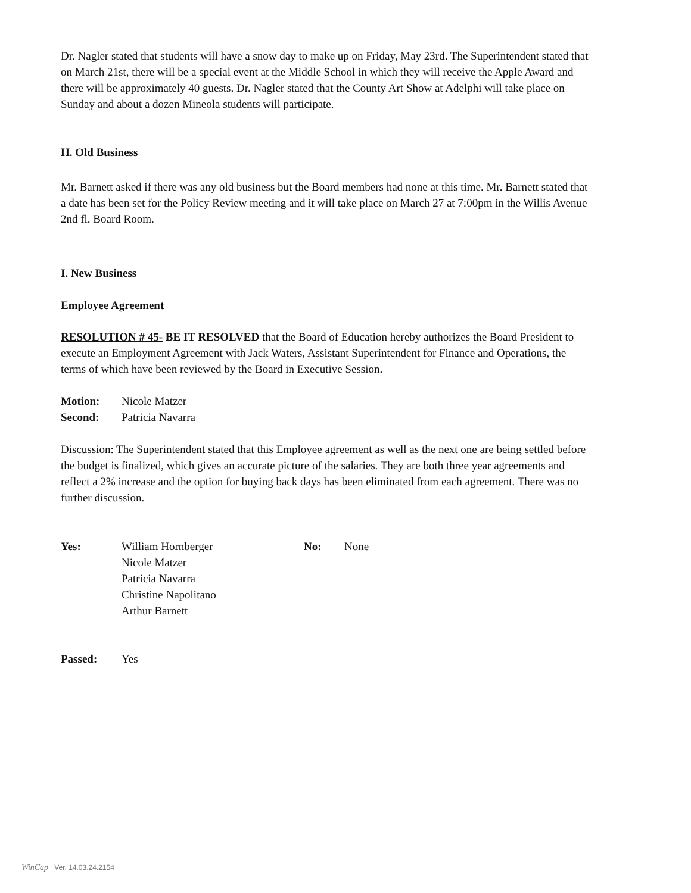Dr. Nagler stated that students will have a snow day to make up on Friday, May 23rd. The Superintendent stated that on March 21st, there will be a special event at the Middle School in which they will receive the Apple Award and there will be approximately 40 guests. Dr. Nagler stated that the County Art Show at Adelphi will take place on Sunday and about a dozen Mineola students will participate.
H. Old Business
Mr. Barnett asked if there was any old business but the Board members had none at this time. Mr. Barnett stated that a date has been set for the Policy Review meeting and it will take place on March 27 at 7:00pm in the Willis Avenue 2nd fl. Board Room.
I. New Business
Employee Agreement
RESOLUTION # 45- BE IT RESOLVED that the Board of Education hereby authorizes the Board President to execute an Employment Agreement with Jack Waters, Assistant Superintendent for Finance and Operations, the terms of which have been reviewed by the Board in Executive Session.
Motion: Nicole Matzer
Second: Patricia Navarra
Discussion: The Superintendent stated that this Employee agreement as well as the next one are being settled before the budget is finalized, which gives an accurate picture of the salaries. They are both three year agreements and reflect a 2% increase and the option for buying back days has been eliminated from each agreement. There was no further discussion.
Yes: William Hornberger
Nicole Matzer
Patricia Navarra
Christine Napolitano
Arthur Barnett No: None
Passed: Yes
WinCap Ver. 14.03.24.2154